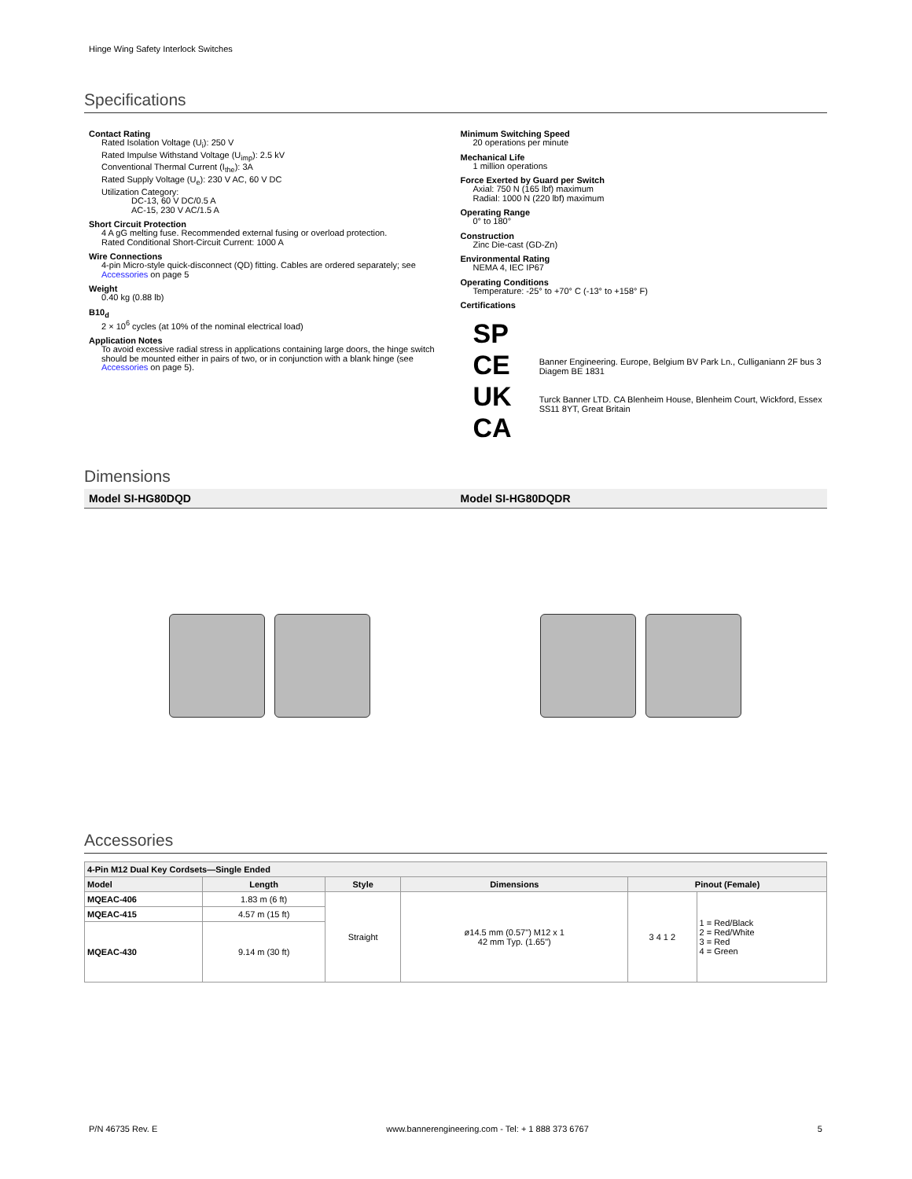Hinge Wing Safety Interlock Switches
Specifications
Contact Rating
Rated Isolation Voltage (U<sub>i</sub>): 250 V
Rated Impulse Withstand Voltage (U<sub>imp</sub>): 2.5 kV
Conventional Thermal Current (I<sub>the</sub>): 3A
Rated Supply Voltage (U<sub>e</sub>): 230 V AC, 60 V DC
Utilization Category:
DC-13, 60 V DC/0.5 A
AC-15, 230 V AC/1.5 A
Short Circuit Protection
4 A gG melting fuse. Recommended external fusing or overload protection.
Rated Conditional Short-Circuit Current: 1000 A
Wire Connections
4-pin Micro-style quick-disconnect (QD) fitting. Cables are ordered separately; see Accessories on page 5
Weight
0.40 kg (0.88 lb)
B10<sub>d</sub>
2 × 10<sup>6</sup> cycles (at 10% of the nominal electrical load)
Application Notes
To avoid excessive radial stress in applications containing large doors, the hinge switch should be mounted either in pairs of two, or in conjunction with a blank hinge (see Accessories on page 5).
Minimum Switching Speed
20 operations per minute
Mechanical Life
1 million operations
Force Exerted by Guard per Switch
Axial: 750 N (165 lbf) maximum
Radial: 1000 N (220 lbf) maximum
Operating Range
0° to 180°
Construction
Zinc Die-cast (GD-Zn)
Environmental Rating
NEMA 4, IEC IP67
Operating Conditions
Temperature: -25° to +70° C (-13° to +158° F)
Certifications
SP
CE
UK
CA
Banner Engineering. Europe, Belgium BV Park Ln., Culliganiann 2F bus 3 Diagem BE 1831
Turck Banner LTD. CA Blenheim House, Blenheim Court, Wickford, Essex SS11 8YT, Great Britain
Dimensions
Model SI-HG80DQD Model SI-HG80DQDR
Accessories
| 4-Pin M12 Dual Key Cordsets—Single Ended | | | | | |
| --- | --- | --- | --- | --- | --- |
| Model | Length | Style | Dimensions | Pinout (Female) | |
| MQEAC-406 | 1.83 m (6 ft) | Straight | ø14.5 mm (0.57") M12 x 1 42 mm Typ. (1.65") | 3 4 1 2 | 1 = Red/Black 2 = Red/White 3 = Red 4 = Green |
| MQEAC-415 | 4.57 m (15 ft) | | | | |
| MQEAC-430 | 9.14 m (30 ft) | | | | |
P/N 46735 Rev. E www.bannerengineering.com - Tel: + 1 888 373 6767 5